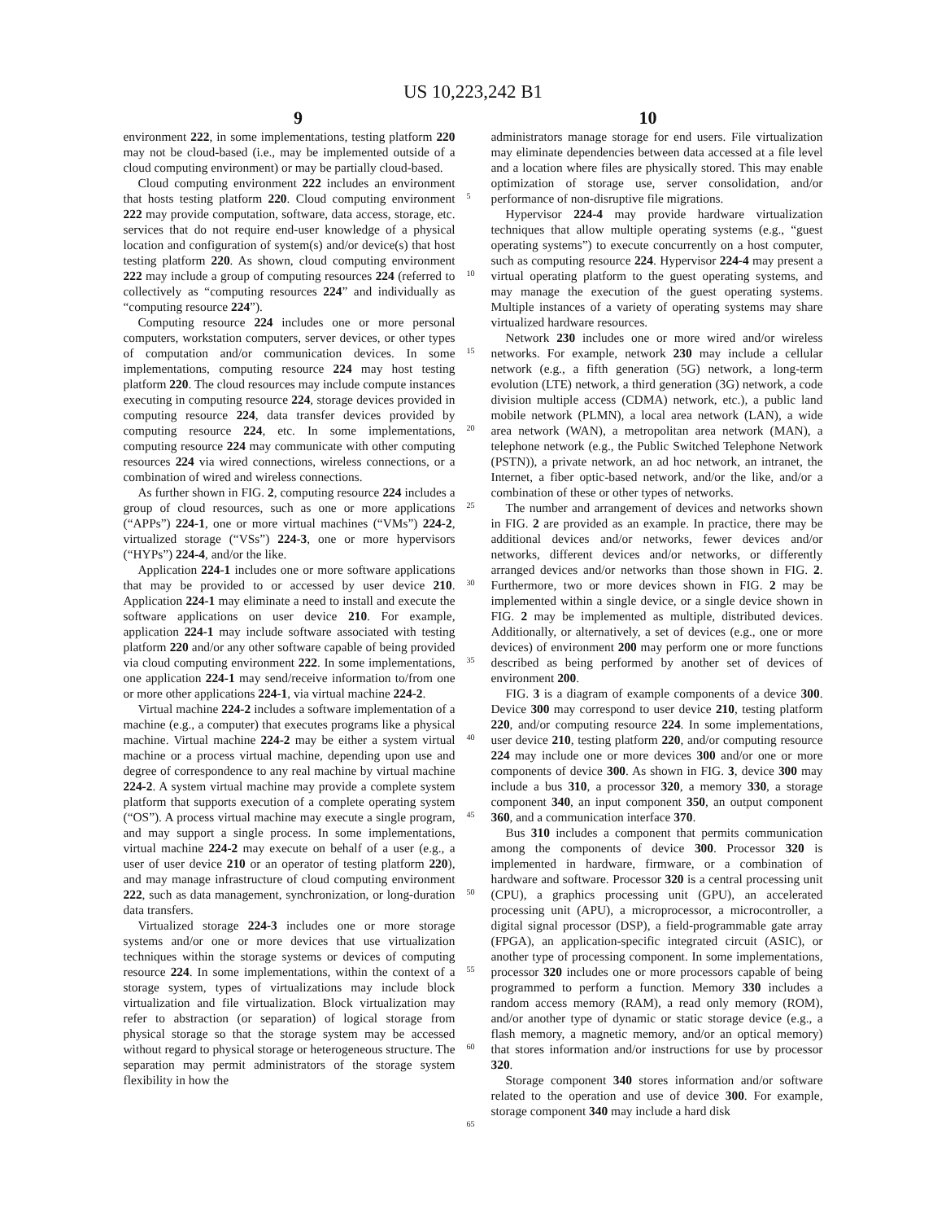US 10,223,242 B1
9 10
environment 222, in some implementations, testing platform 220 may not be cloud-based (i.e., may be implemented outside of a cloud computing environment) or may be partially cloud-based.
Cloud computing environment 222 includes an environment that hosts testing platform 220. Cloud computing environment 222 may provide computation, software, data access, storage, etc. services that do not require end-user knowledge of a physical location and configuration of system(s) and/or device(s) that host testing platform 220. As shown, cloud computing environment 222 may include a group of computing resources 224 (referred to collectively as “computing resources 224” and individually as “computing resource 224”).
Computing resource 224 includes one or more personal computers, workstation computers, server devices, or other types of computation and/or communication devices. In some implementations, computing resource 224 may host testing platform 220. The cloud resources may include compute instances executing in computing resource 224, storage devices provided in computing resource 224, data transfer devices provided by computing resource 224, etc. In some implementations, computing resource 224 may communicate with other computing resources 224 via wired connections, wireless connections, or a combination of wired and wireless connections.
As further shown in FIG. 2, computing resource 224 includes a group of cloud resources, such as one or more applications (“APPs”) 224-1, one or more virtual machines (“VMs”) 224-2, virtualized storage (“VSs”) 224-3, one or more hypervisors (“HYPs”) 224-4, and/or the like.
Application 224-1 includes one or more software applications that may be provided to or accessed by user device 210. Application 224-1 may eliminate a need to install and execute the software applications on user device 210. For example, application 224-1 may include software associated with testing platform 220 and/or any other software capable of being provided via cloud computing environment 222. In some implementations, one application 224-1 may send/receive information to/from one or more other applications 224-1, via virtual machine 224-2.
Virtual machine 224-2 includes a software implementation of a machine (e.g., a computer) that executes programs like a physical machine. Virtual machine 224-2 may be either a system virtual machine or a process virtual machine, depending upon use and degree of correspondence to any real machine by virtual machine 224-2. A system virtual machine may provide a complete system platform that supports execution of a complete operating system (“OS”). A process virtual machine may execute a single program, and may support a single process. In some implementations, virtual machine 224-2 may execute on behalf of a user (e.g., a user of user device 210 or an operator of testing platform 220), and may manage infrastructure of cloud computing environment 222, such as data management, synchronization, or long-duration data transfers.
Virtualized storage 224-3 includes one or more storage systems and/or one or more devices that use virtualization techniques within the storage systems or devices of computing resource 224. In some implementations, within the context of a storage system, types of virtualizations may include block virtualization and file virtualization. Block virtualization may refer to abstraction (or separation) of logical storage from physical storage so that the storage system may be accessed without regard to physical storage or heterogeneous structure. The separation may permit administrators of the storage system flexibility in how the
5
10
15
20
25
30
35
40
45
50
55
60
65
administrators manage storage for end users. File virtualization may eliminate dependencies between data accessed at a file level and a location where files are physically stored. This may enable optimization of storage use, server consolidation, and/or performance of non-disruptive file migrations.
Hypervisor 224-4 may provide hardware virtualization techniques that allow multiple operating systems (e.g., “guest operating systems”) to execute concurrently on a host computer, such as computing resource 224. Hypervisor 224-4 may present a virtual operating platform to the guest operating systems, and may manage the execution of the guest operating systems. Multiple instances of a variety of operating systems may share virtualized hardware resources.
Network 230 includes one or more wired and/or wireless networks. For example, network 230 may include a cellular network (e.g., a fifth generation (5G) network, a long-term evolution (LTE) network, a third generation (3G) network, a code division multiple access (CDMA) network, etc.), a public land mobile network (PLMN), a local area network (LAN), a wide area network (WAN), a metropolitan area network (MAN), a telephone network (e.g., the Public Switched Telephone Network (PSTN)), a private network, an ad hoc network, an intranet, the Internet, a fiber optic-based network, and/or the like, and/or a combination of these or other types of networks.
The number and arrangement of devices and networks shown in FIG. 2 are provided as an example. In practice, there may be additional devices and/or networks, fewer devices and/or networks, different devices and/or networks, or differently arranged devices and/or networks than those shown in FIG. 2. Furthermore, two or more devices shown in FIG. 2 may be implemented within a single device, or a single device shown in FIG. 2 may be implemented as multiple, distributed devices. Additionally, or alternatively, a set of devices (e.g., one or more devices) of environment 200 may perform one or more functions described as being performed by another set of devices of environment 200.
FIG. 3 is a diagram of example components of a device 300. Device 300 may correspond to user device 210, testing platform 220, and/or computing resource 224. In some implementations, user device 210, testing platform 220, and/or computing resource 224 may include one or more devices 300 and/or one or more components of device 300. As shown in FIG. 3, device 300 may include a bus 310, a processor 320, a memory 330, a storage component 340, an input component 350, an output component 360, and a communication interface 370.
Bus 310 includes a component that permits communication among the components of device 300. Processor 320 is implemented in hardware, firmware, or a combination of hardware and software. Processor 320 is a central processing unit (CPU), a graphics processing unit (GPU), an accelerated processing unit (APU), a microprocessor, a microcontroller, a digital signal processor (DSP), a field-programmable gate array (FPGA), an application-specific integrated circuit (ASIC), or another type of processing component. In some implementations, processor 320 includes one or more processors capable of being programmed to perform a function. Memory 330 includes a random access memory (RAM), a read only memory (ROM), and/or another type of dynamic or static storage device (e.g., a flash memory, a magnetic memory, and/or an optical memory) that stores information and/or instructions for use by processor 320.
Storage component 340 stores information and/or software related to the operation and use of device 300. For example, storage component 340 may include a hard disk